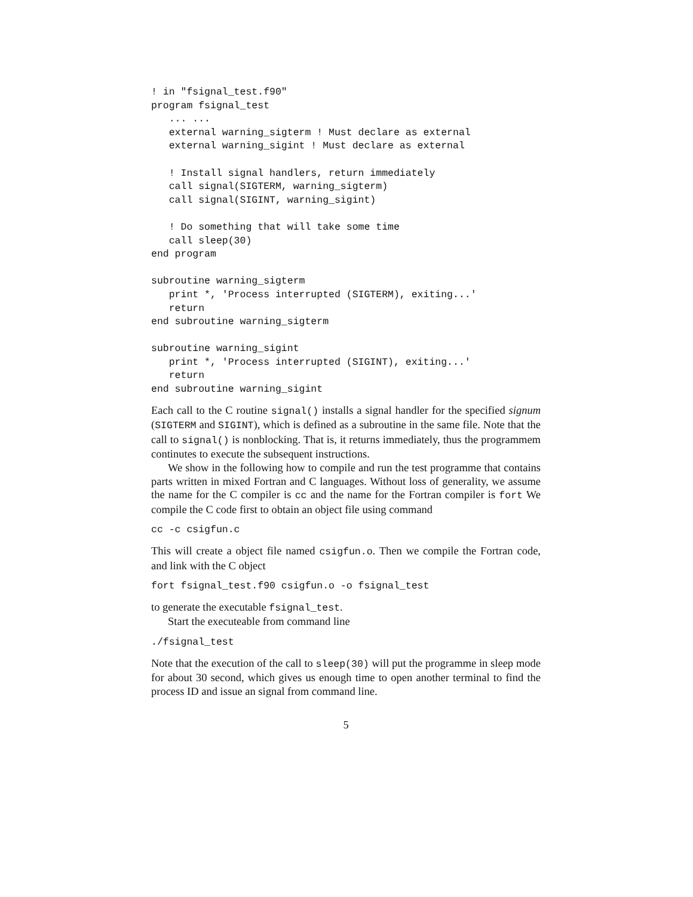! in "fsignal_test.f90"
program fsignal_test
   ... ...
   external warning_sigterm ! Must declare as external
   external warning_sigint ! Must declare as external

   ! Install signal handlers, return immediately
   call signal(SIGTERM, warning_sigterm)
   call signal(SIGINT, warning_sigint)

   ! Do something that will take some time
   call sleep(30)
end program

subroutine warning_sigterm
   print *, 'Process interrupted (SIGTERM), exiting...'
   return
end subroutine warning_sigterm

subroutine warning_sigint
   print *, 'Process interrupted (SIGINT), exiting...'
   return
end subroutine warning_sigint
Each call to the C routine signal() installs a signal handler for the specified signum (SIGTERM and SIGINT), which is defined as a subroutine in the same file. Note that the call to signal() is nonblocking. That is, it returns immediately, thus the programmem continutes to execute the subsequent instructions.
We show in the following how to compile and run the test programme that contains parts written in mixed Fortran and C languages. Without loss of generality, we assume the name for the C compiler is cc and the name for the Fortran compiler is fort We compile the C code first to obtain an object file using command
cc -c csigfun.c
This will create a object file named csigfun.o. Then we compile the Fortran code, and link with the C object
fort fsignal_test.f90 csigfun.o -o fsignal_test
to generate the executable fsignal_test.
Start the executeable from command line
./fsignal_test
Note that the execution of the call to sleep(30) will put the programme in sleep mode for about 30 second, which gives us enough time to open another terminal to find the process ID and issue an signal from command line.
5